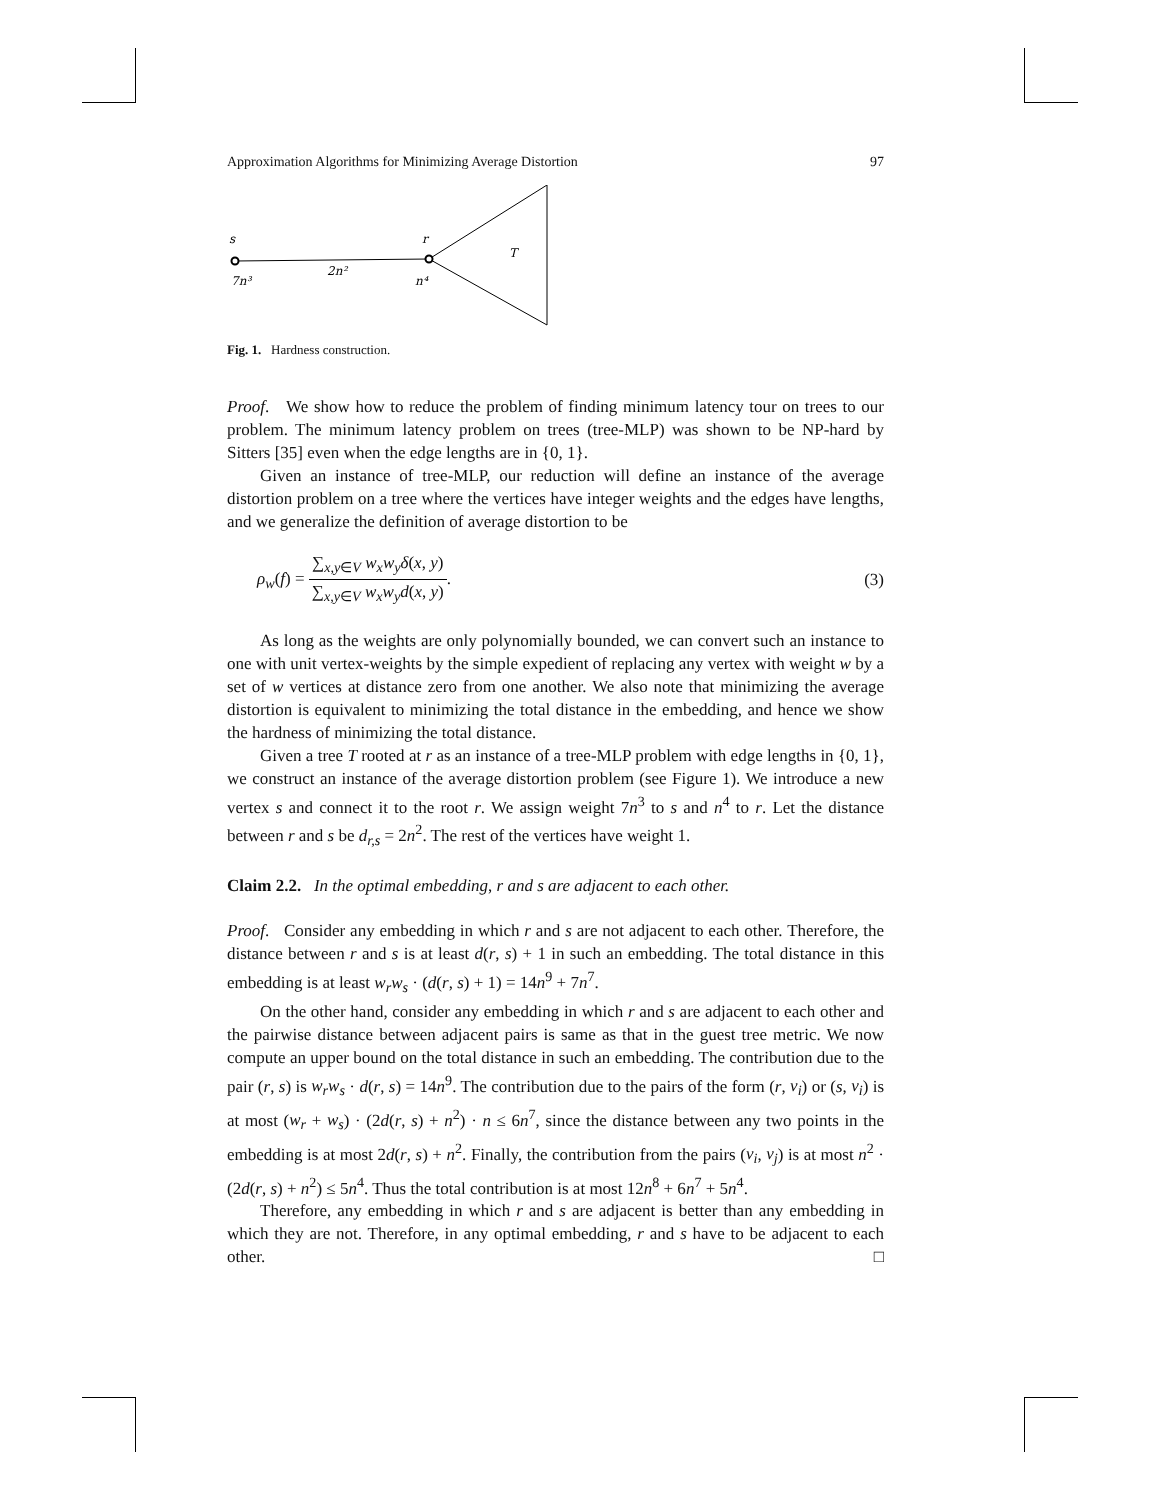Approximation Algorithms for Minimizing Average Distortion 97
s
r
T
7n³
2n²
n⁴
Fig. 1. Hardness construction.
Proof. We show how to reduce the problem of finding minimum latency tour on trees to our problem. The minimum latency problem on trees (tree-MLP) was shown to be NP-hard by Sitters [35] even when the edge lengths are in {0, 1}.
Given an instance of tree-MLP, our reduction will define an instance of the average distortion problem on a tree where the vertices have integer weights and the edges have lengths, and we generalize the definition of average distortion to be
ρ<sub>w</sub>(f) = ∑<sub>x,y∈V</sub> w<sub>x</sub>w<sub>y</sub>δ(x, y) ∑<sub>x,y∈V</sub> w<sub>x</sub>w<sub>y</sub>d(x, y). (3)
As long as the weights are only polynomially bounded, we can convert such an instance to one with unit vertex-weights by the simple expedient of replacing any vertex with weight w by a set of w vertices at distance zero from one another. We also note that minimizing the average distortion is equivalent to minimizing the total distance in the embedding, and hence we show the hardness of minimizing the total distance.
Given a tree T rooted at r as an instance of a tree-MLP problem with edge lengths in {0, 1}, we construct an instance of the average distortion problem (see Figure 1). We introduce a new vertex s and connect it to the root r. We assign weight 7n<sup>3</sup> to s and n<sup>4</sup> to r. Let the distance between r and s be d<sub>r,s</sub> = 2n<sup>2</sup>. The rest of the vertices have weight 1.
Claim 2.2. In the optimal embedding, r and s are adjacent to each other.
Proof. Consider any embedding in which r and s are not adjacent to each other. Therefore, the distance between r and s is at least d(r, s) + 1 in such an embedding. The total distance in this embedding is at least w<sub>r</sub>w<sub>s</sub> · (d(r, s) + 1) = 14n<sup>9</sup> + 7n<sup>7</sup>.
On the other hand, consider any embedding in which r and s are adjacent to each other and the pairwise distance between adjacent pairs is same as that in the guest tree metric. We now compute an upper bound on the total distance in such an embedding. The contribution due to the pair (r, s) is w<sub>r</sub>w<sub>s</sub> · d(r, s) = 14n<sup>9</sup>. The contribution due to the pairs of the form (r, v<sub>i</sub>) or (s, v<sub>i</sub>) is at most (w<sub>r</sub> + w<sub>s</sub>) · (2d(r, s) + n<sup>2</sup>) · n ≤ 6n<sup>7</sup>, since the distance between any two points in the embedding is at most 2d(r, s) + n<sup>2</sup>. Finally, the contribution from the pairs (v<sub>i</sub>, v<sub>j</sub>) is at most n<sup>2</sup> · (2d(r, s) + n<sup>2</sup>) ≤ 5n<sup>4</sup>. Thus the total contribution is at most 12n<sup>8</sup> + 6n<sup>7</sup> + 5n<sup>4</sup>.
Therefore, any embedding in which r and s are adjacent is better than any embedding in which they are not. Therefore, in any optimal embedding, r and s have to be adjacent to each other. □